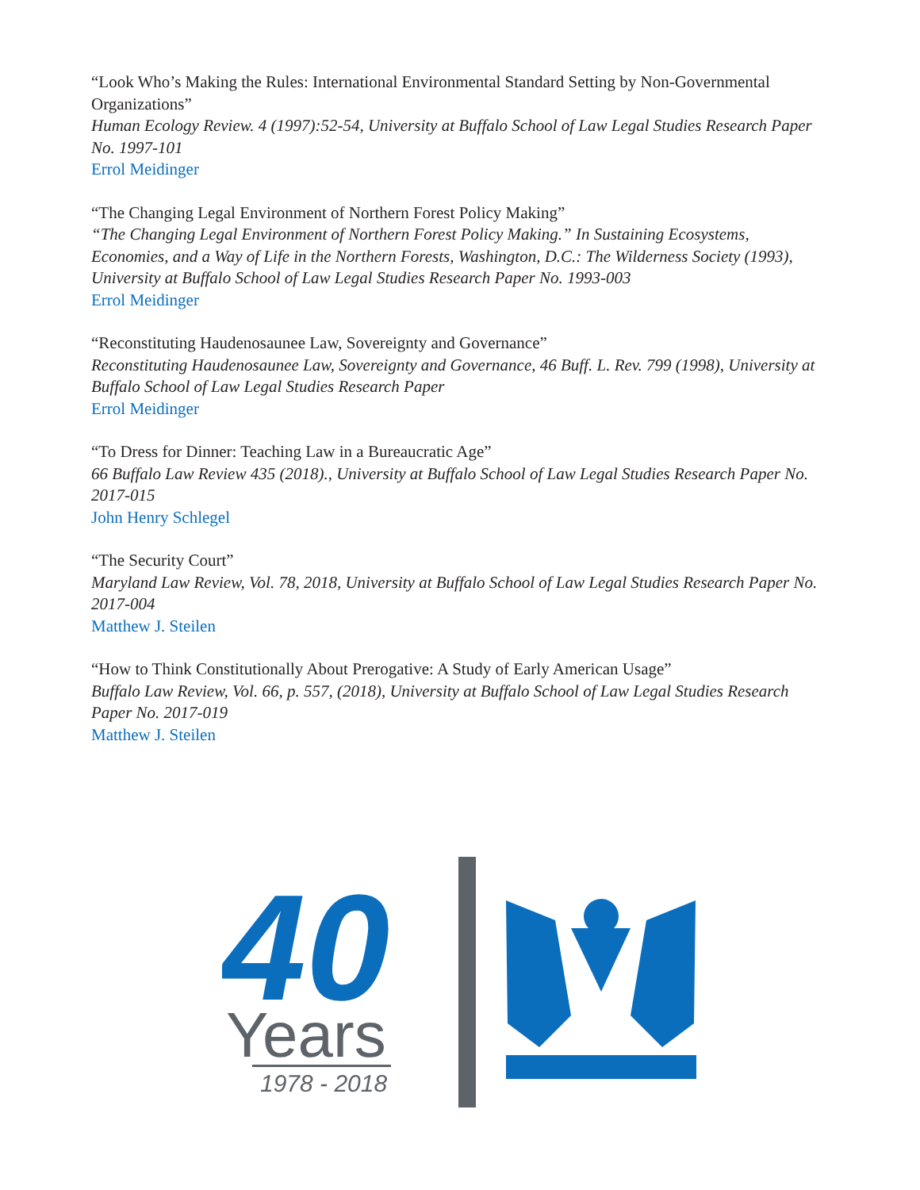“Look Who’s Making the Rules: International Environmental Standard Setting by Non-Governmental Organizations”
Human Ecology Review. 4 (1997):52-54, University at Buffalo School of Law Legal Studies Research Paper No. 1997-101
Errol Meidinger
“The Changing Legal Environment of Northern Forest Policy Making”
“The Changing Legal Environment of Northern Forest Policy Making.” In Sustaining Ecosystems, Economies, and a Way of Life in the Northern Forests, Washington, D.C.: The Wilderness Society (1993), University at Buffalo School of Law Legal Studies Research Paper No. 1993-003
Errol Meidinger
“Reconstituting Haudenosaunee Law, Sovereignty and Governance”
Reconstituting Haudenosaunee Law, Sovereignty and Governance, 46 Buff. L. Rev. 799 (1998), University at Buffalo School of Law Legal Studies Research Paper
Errol Meidinger
“To Dress for Dinner: Teaching Law in a Bureaucratic Age”
66 Buffalo Law Review 435 (2018)., University at Buffalo School of Law Legal Studies Research Paper No. 2017-015
John Henry Schlegel
“The Security Court”
Maryland Law Review, Vol. 78, 2018, University at Buffalo School of Law Legal Studies Research Paper No. 2017-004
Matthew J. Steilen
“How to Think Constitutionally About Prerogative: A Study of Early American Usage”
Buffalo Law Review, Vol. 66, p. 557, (2018), University at Buffalo School of Law Legal Studies Research Paper No. 2017-019
Matthew J. Steilen
40
Years
1978 - 2018